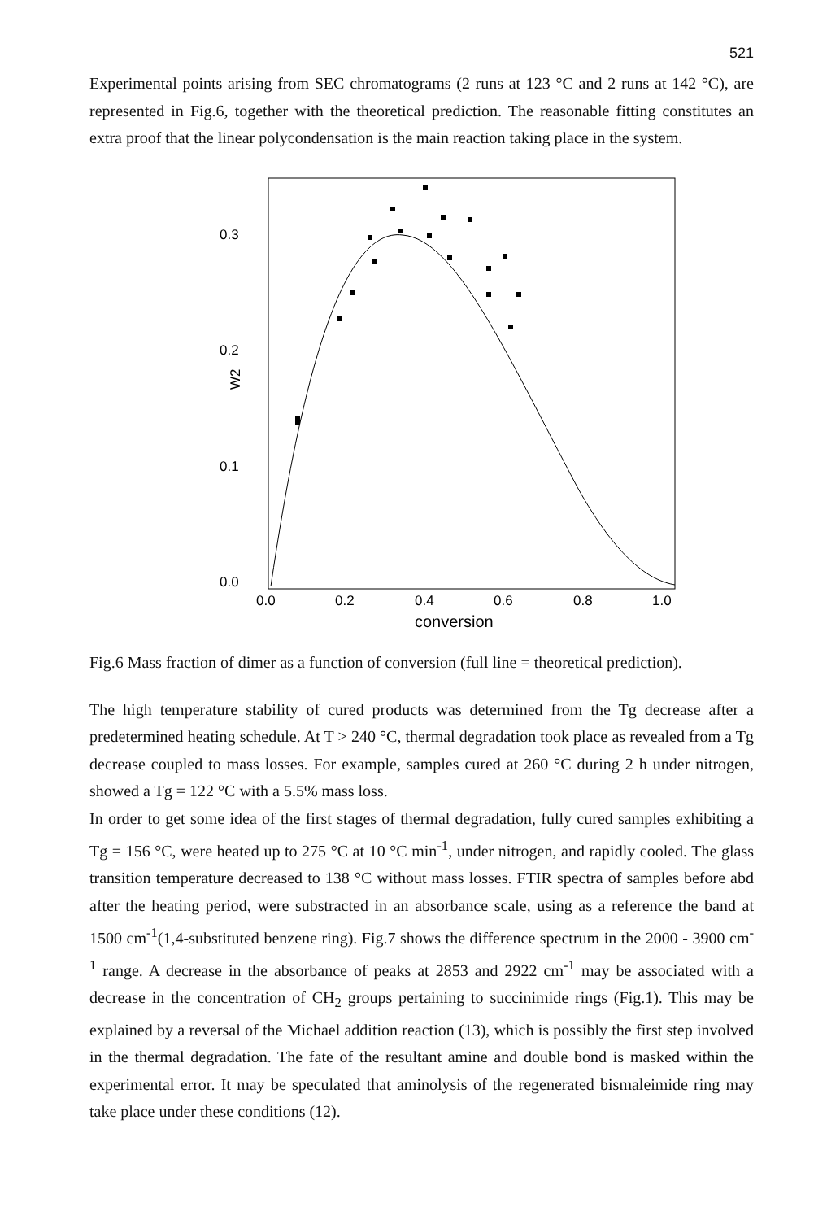521
Experimental points arising from SEC chromatograms (2 runs at 123 °C and 2 runs at 142 °C), are represented in Fig.6, together with the theoretical prediction. The reasonable fitting constitutes an extra proof that the linear polycondensation is the main reaction taking place in the system.
0.3
0.2
0.1
0.0
W2
0.0
0.2
0.4
0.6
0.8
1.0
conversion
Fig.6 Mass fraction of dimer as a function of conversion (full line = theoretical prediction).
The high temperature stability of cured products was determined from the Tg decrease after a predetermined heating schedule. At T > 240 °C, thermal degradation took place as revealed from a Tg decrease coupled to mass losses. For example, samples cured at 260 °C during 2 h under nitrogen, showed a Tg = 122 °C with a 5.5% mass loss.
In order to get some idea of the first stages of thermal degradation, fully cured samples exhibiting a Tg = 156 °C, were heated up to 275 °C at 10 °C min<sup>-1</sup>, under nitrogen, and rapidly cooled. The glass transition temperature decreased to 138 °C without mass losses. FTIR spectra of samples before abd after the heating period, were substracted in an absorbance scale, using as a reference the band at 1500 cm<sup>-1</sup>(1,4-substituted benzene ring). Fig.7 shows the difference spectrum in the 2000 - 3900 cm<sup>-1</sup> range. A decrease in the absorbance of peaks at 2853 and 2922 cm<sup>-1</sup> may be associated with a decrease in the concentration of CH<sub>2</sub> groups pertaining to succinimide rings (Fig.1). This may be explained by a reversal of the Michael addition reaction (13), which is possibly the first step involved in the thermal degradation. The fate of the resultant amine and double bond is masked within the experimental error. It may be speculated that aminolysis of the regenerated bismaleimide ring may take place under these conditions (12).